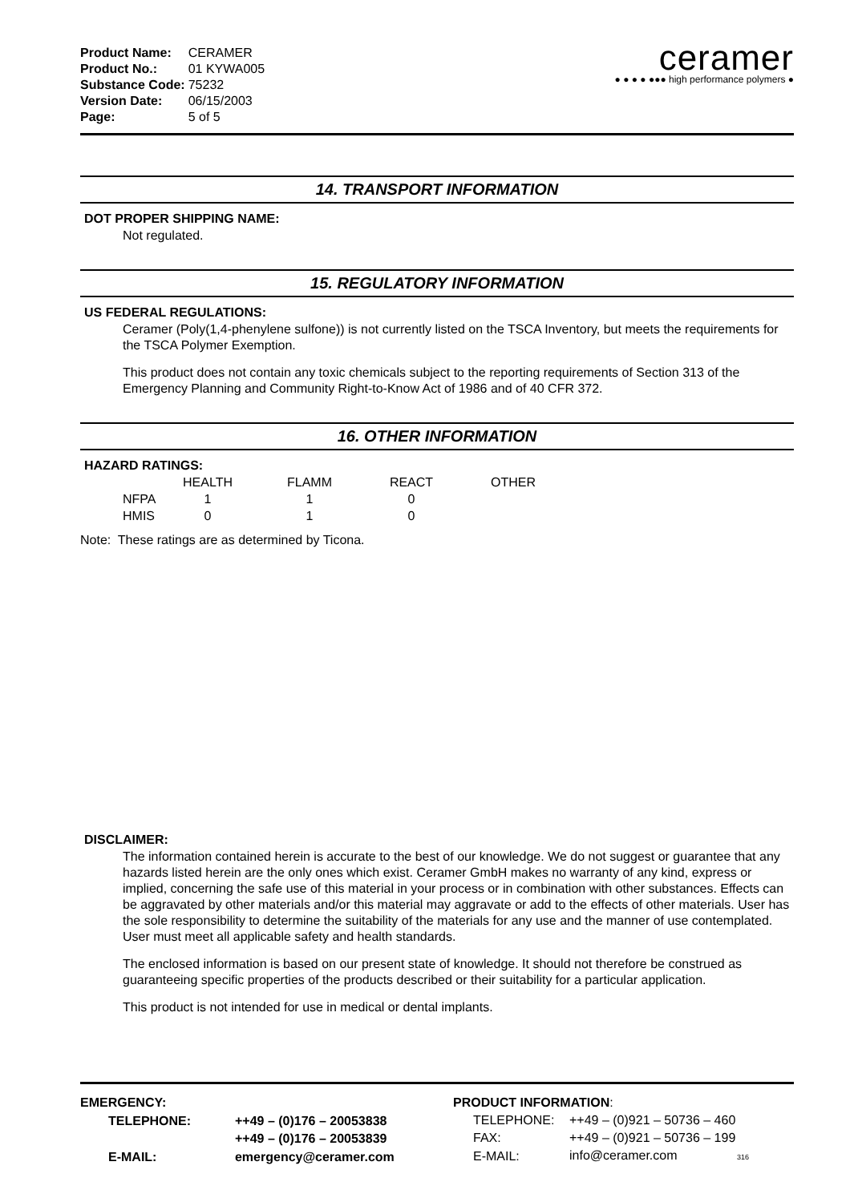| Product Name: | CERAMER |
| Product No.: | 01 KYWA005 |
| Substance Code: | 75232 |
| Version Date: | 06/15/2003 |
| Page: | 5 of 5 |
ceramer
● ● ● ● ●●● high performance polymers ●
14. TRANSPORT INFORMATION
DOT PROPER SHIPPING NAME:
Not regulated.
15. REGULATORY INFORMATION
US FEDERAL REGULATIONS:
Ceramer (Poly(1,4-phenylene sulfone)) is not currently listed on the TSCA Inventory, but meets the requirements for the TSCA Polymer Exemption.
This product does not contain any toxic chemicals subject to the reporting requirements of Section 313 of the Emergency Planning and Community Right-to-Know Act of 1986 and of 40 CFR 372.
16. OTHER INFORMATION
HAZARD RATINGS:
| | HEALTH | FLAMM | REACT | OTHER |
| --- | --- | --- | --- | --- |
| NFPA | 1 | 1 | 0 | |
| HMIS | 0 | 1 | 0 | |
Note: These ratings are as determined by Ticona.
DISCLAIMER:
The information contained herein is accurate to the best of our knowledge. We do not suggest or guarantee that any hazards listed herein are the only ones which exist. Ceramer GmbH makes no warranty of any kind, express or implied, concerning the safe use of this material in your process or in combination with other substances. Effects can be aggravated by other materials and/or this material may aggravate or add to the effects of other materials. User has the sole responsibility to determine the suitability of the materials for any use and the manner of use contemplated. User must meet all applicable safety and health standards.
The enclosed information is based on our present state of knowledge. It should not therefore be construed as guaranteeing specific properties of the products described or their suitability for a particular application.
This product is not intended for use in medical or dental implants.
| EMERGENCY: | |
| TELEPHONE: | ++49 – (0)176 – 20053838 |
| | ++49 – (0)176 – 20053839 |
| E-MAIL: | emergency@ceramer.com |
| PRODUCT INFORMATION : | |
| TELEPHONE: | ++49 – (0)921 – 50736 – 460 |
| FAX: | ++49 – (0)921 – 50736 – 199 |
| E-MAIL: | info@ceramer.com 316 |